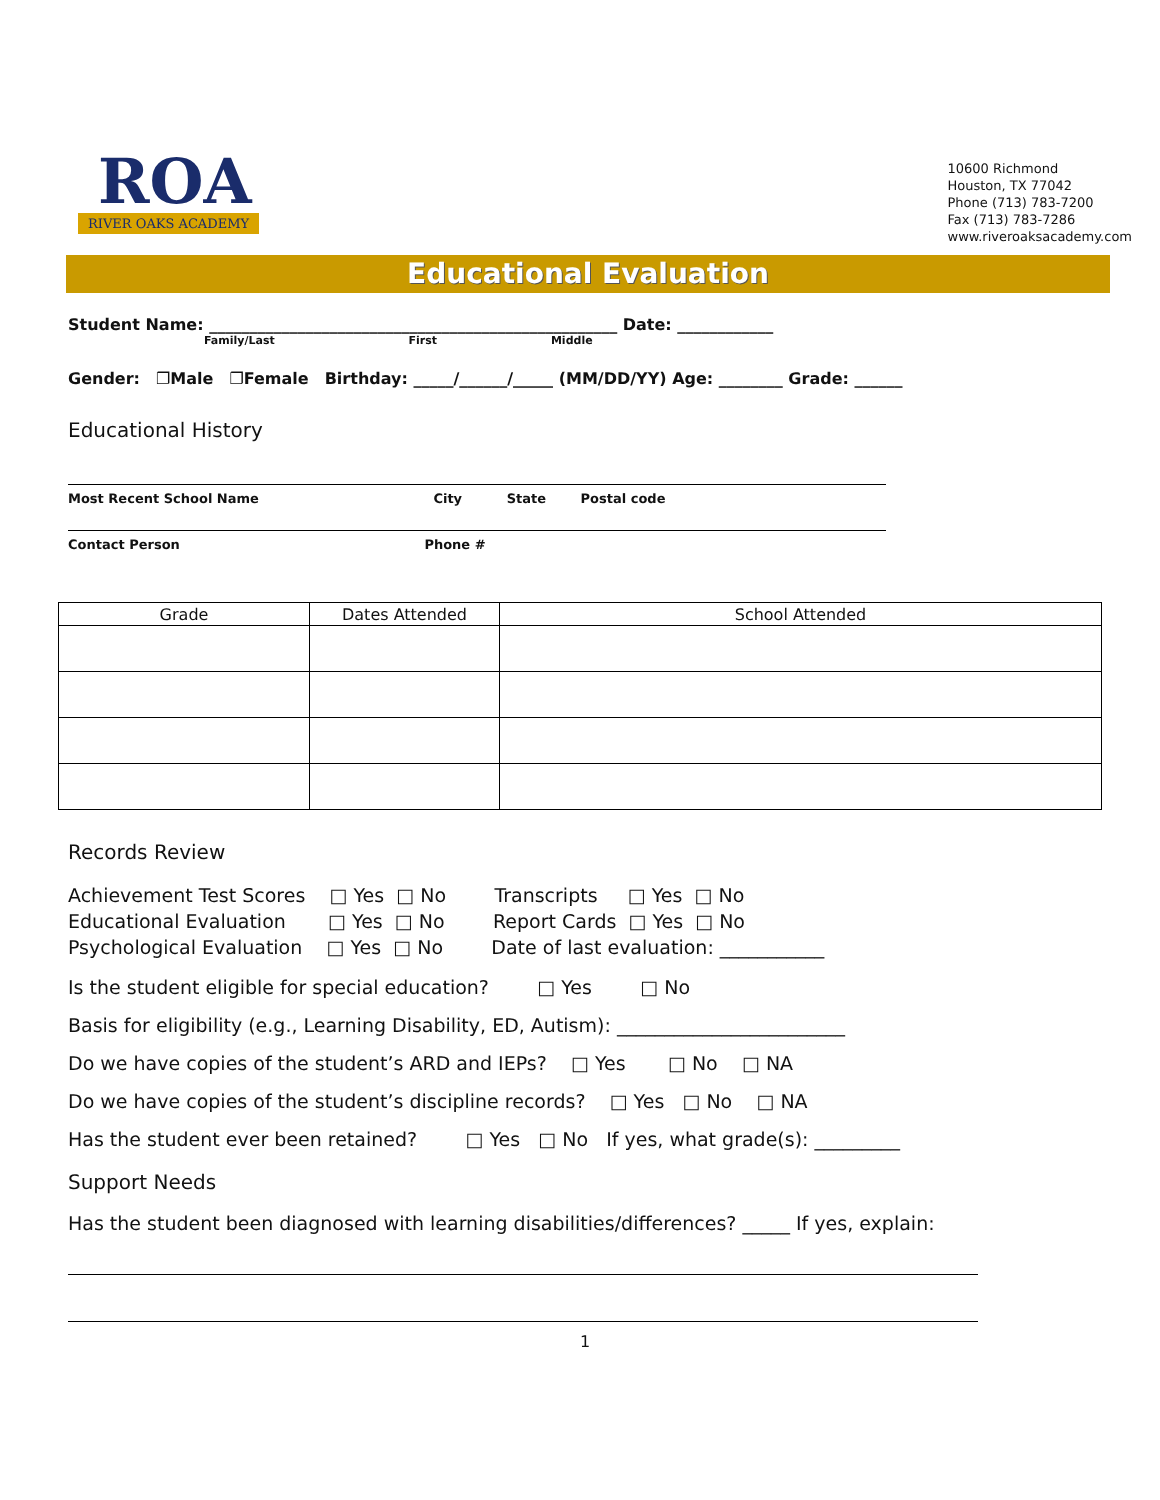ROA
RIVER OAKS ACADEMY
10600 Richmond
Houston, TX 77042
Phone (713) 783-7200
Fax (713) 783-7286
www.riveroaksacademy.com
Educational Evaluation
Student Name: ___________________________________________________ Date: ____________
Family/Last First Middle
Gender: ❐Male ❐Female Birthday: _____/______/_____ (MM/DD/YY) Age: ________ Grade: ______
Educational History
Most Recent School Name City State Postal code
Contact Person Phone #
| Grade | Dates Attended | School Attended |
| --- | --- | --- |
Records Review
Achievement Test Scores □ Yes □ No Transcripts □ Yes □ No Educational Evaluation □ Yes □ No Report Cards □ Yes □ No Psychological Evaluation □ Yes □ No Date of last evaluation: ___________
Is the student eligible for special education? □ Yes □ No
Basis for eligibility (e.g., Learning Disability, ED, Autism): ________________________
Do we have copies of the student’s ARD and IEPs? □ Yes □ No □ NA
Do we have copies of the student’s discipline records? □ Yes □ No □ NA
Has the student ever been retained? □ Yes □ No If yes, what grade(s): _________
Support Needs
Has the student been diagnosed with learning disabilities/differences? _____ If yes, explain:
1